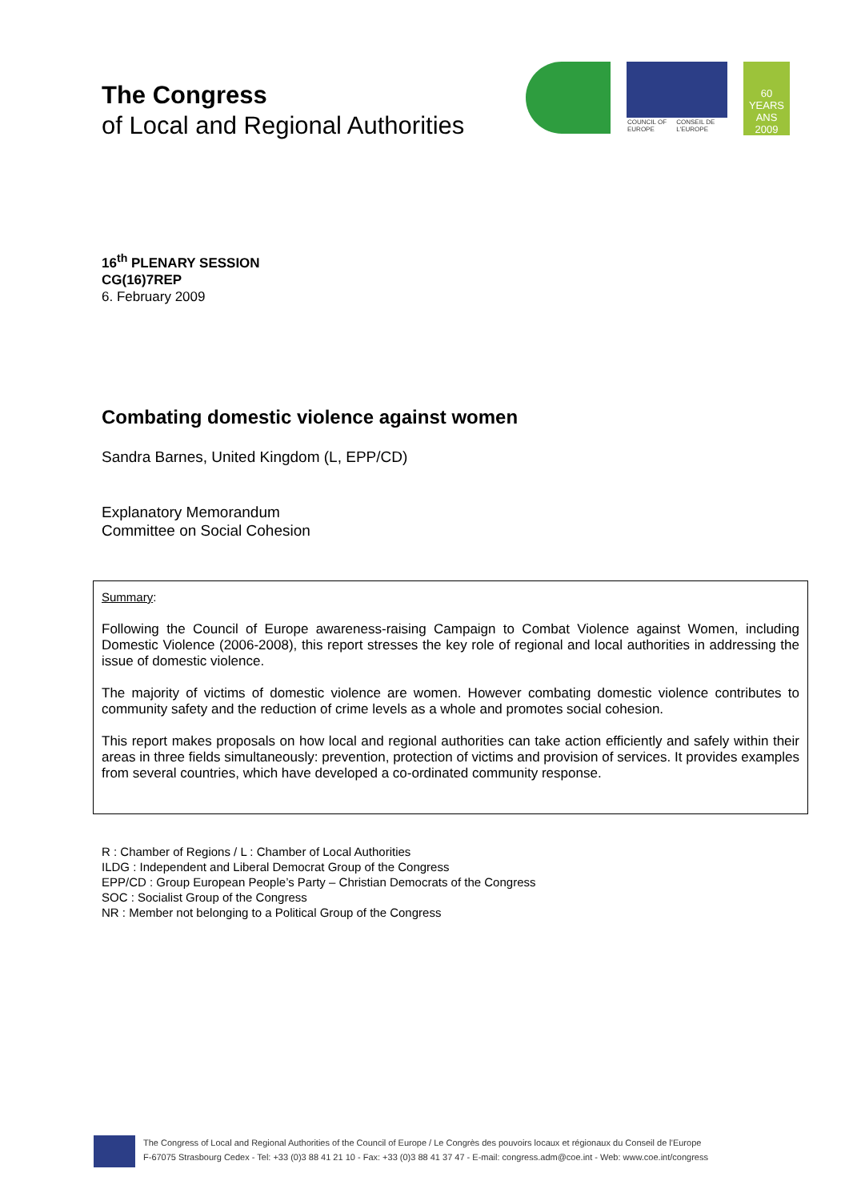The Congress
of Local and Regional Authorities
COUNCIL OF EUROPE CONSEIL DE L'EUROPE
60 YEARS ANS
2009
16<sup>th</sup> PLENARY SESSION
CG(16)7REP
6. February 2009
Combating domestic violence against women
Sandra Barnes, United Kingdom (L, EPP/CD)
Explanatory Memorandum
Committee on Social Cohesion
Summary:
Following the Council of Europe awareness-raising Campaign to Combat Violence against Women, including Domestic Violence (2006-2008), this report stresses the key role of regional and local authorities in addressing the issue of domestic violence.
The majority of victims of domestic violence are women. However combating domestic violence contributes to community safety and the reduction of crime levels as a whole and promotes social cohesion.
This report makes proposals on how local and regional authorities can take action efficiently and safely within their areas in three fields simultaneously: prevention, protection of victims and provision of services. It provides examples from several countries, which have developed a co-ordinated community response.
R : Chamber of Regions / L : Chamber of Local Authorities
ILDG : Independent and Liberal Democrat Group of the Congress
EPP/CD : Group European People’s Party – Christian Democrats of the Congress
SOC : Socialist Group of the Congress
NR : Member not belonging to a Political Group of the Congress
The Congress of Local and Regional Authorities of the Council of Europe / Le Congrès des pouvoirs locaux et régionaux du Conseil de l'Europe
F-67075 Strasbourg Cedex - Tel: +33 (0)3 88 41 21 10 - Fax: +33 (0)3 88 41 37 47 - E-mail: congress.adm@coe.int - Web: www.coe.int/congress